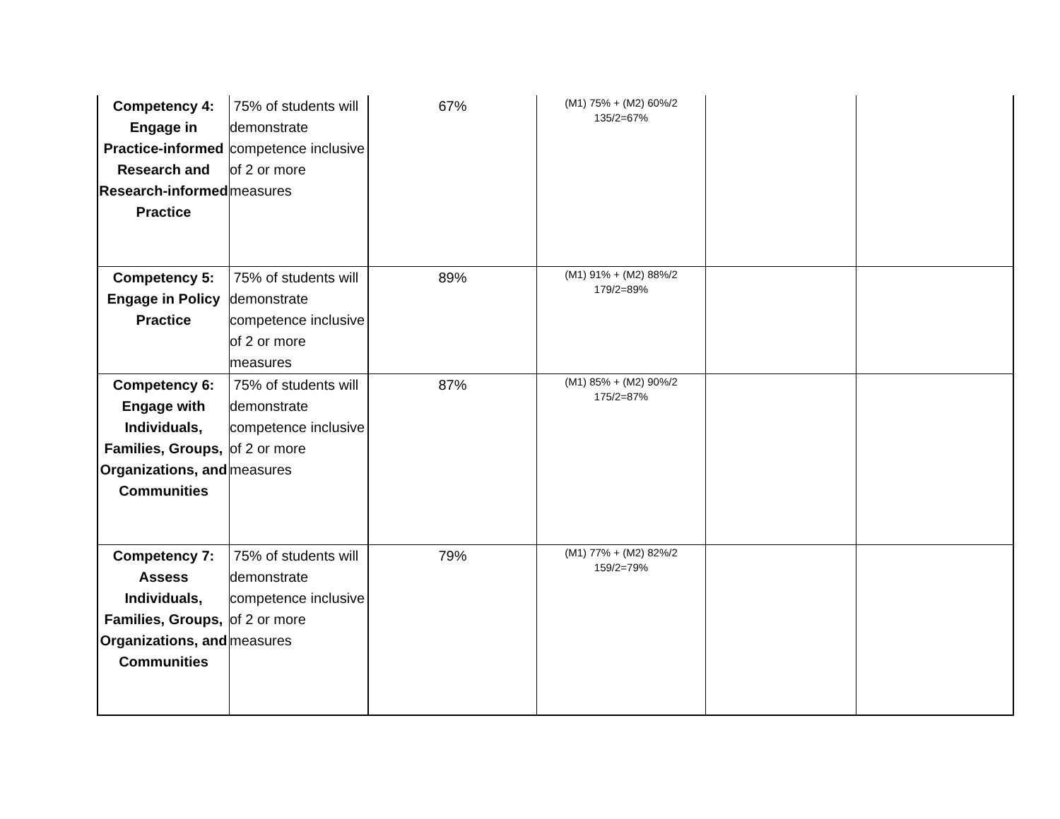| Competency 4: Engage in Practice-informed Research and Research-informed Practice | 75% of students will demonstrate competence inclusive of 2 or more measures | 67% | (M1) 75% + (M2) 60%/2 135/2=67% | | |
| Competency 5: Engage in Policy Practice | 75% of students will demonstrate competence inclusive of 2 or more measures | 89% | (M1) 91% + (M2) 88%/2 179/2=89% | | |
| Competency 6: Engage with Individuals, Families, Groups, Organizations, and Communities | 75% of students will demonstrate competence inclusive of 2 or more measures | 87% | (M1) 85% + (M2) 90%/2 175/2=87% | | |
| Competency 7: Assess Individuals, Families, Groups, Organizations, and Communities | 75% of students will demonstrate competence inclusive of 2 or more measures | 79% | (M1) 77% + (M2) 82%/2 159/2=79% | | |